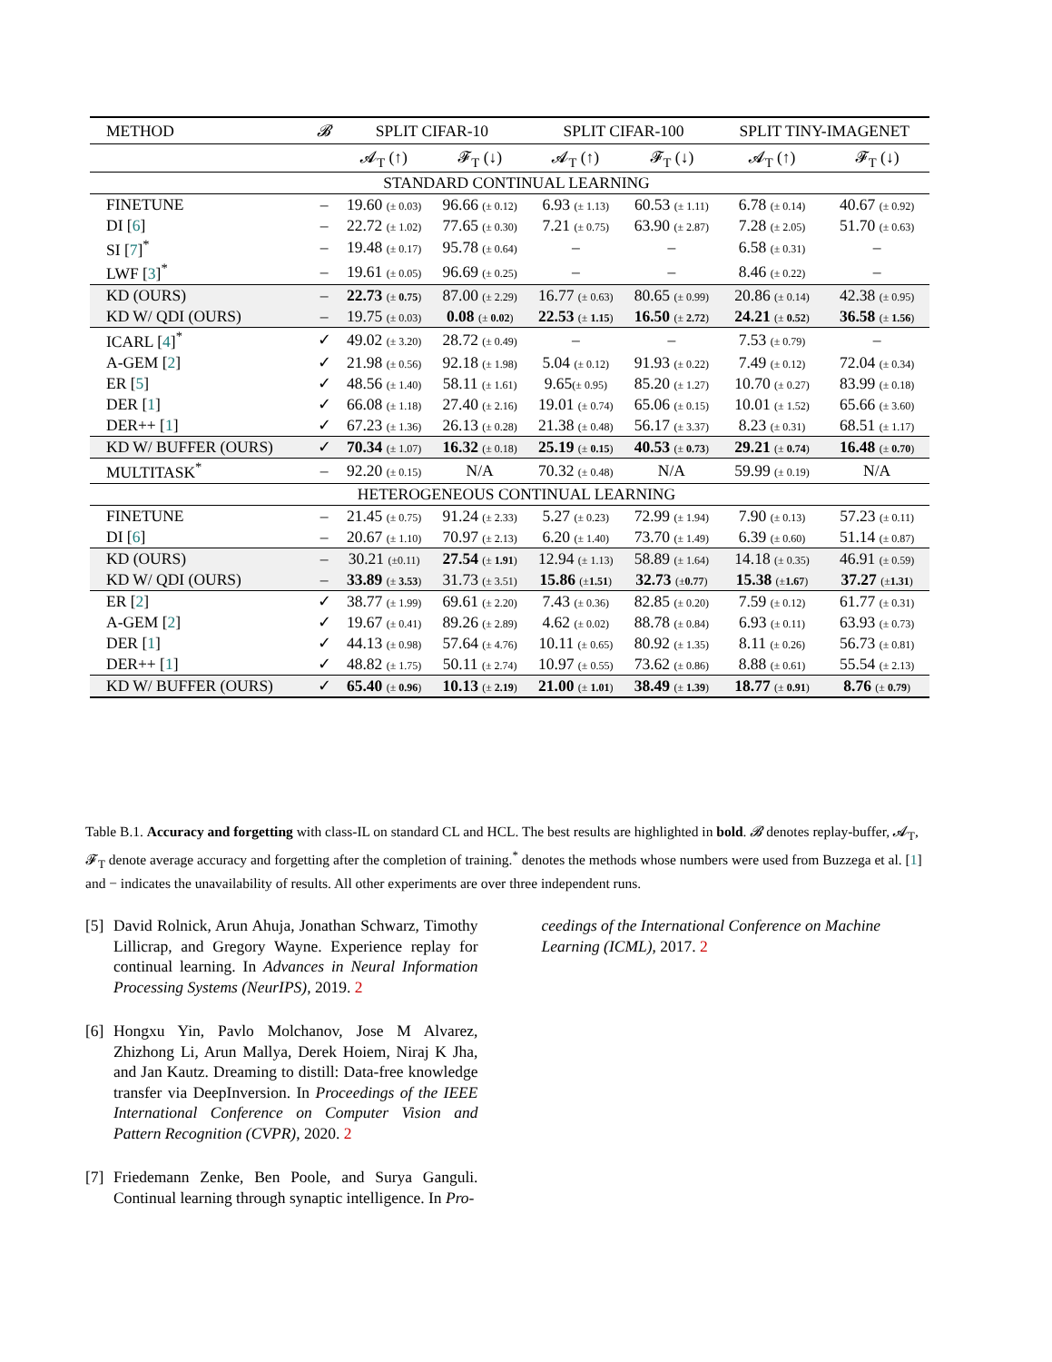| METHOD | 𝓑 | SPLIT CIFAR-10 | | SPLIT CIFAR-100 | | SPLIT TINY-IMAGENET | |
| --- | --- | --- | --- | --- | --- | --- | --- |
| | | 𝓐<sub>T</sub> (↑) | 𝓕<sub>T</sub> (↓) | 𝓐<sub>T</sub> (↑) | 𝓕<sub>T</sub> (↓) | 𝓐<sub>T</sub> (↑) | 𝓕<sub>T</sub> (↓) |
| STANDARD CONTINUAL LEARNING | | | | | | | |
| FINETUNE | – | 19.60 (± 0.03) | 96.66 (± 0.12) | 6.93 (± 1.13) | 60.53 (± 1.11) | 6.78 (± 0.14) | 40.67 (± 0.92) |
| DI [ 6 ] | – | 22.72 (± 1.02) | 77.65 (± 0.30) | 7.21 (± 0.75) | 63.90 (± 2.87) | 7.28 (± 2.05) | 51.70 (± 0.63) |
| SI [ 7 ]<sup>*</sup> | – | 19.48 (± 0.17) | 95.78 (± 0.64) | – | – | 6.58 (± 0.31) | – |
| LWF [ 3 ]<sup>*</sup> | – | 19.61 (± 0.05) | 96.69 (± 0.25) | – | – | 8.46 (± 0.22) | – |
| KD (OURS) | – | 22.73 (± 0.75 ) | 87.00 (± 2.29) | 16.77 (± 0.63) | 80.65 (± 0.99) | 20.86 (± 0.14) | 42.38 (± 0.95) |
| KD W/ QDI (OURS) | – | 19.75 (± 0.03) | 0.08 (± 0.02 ) | 22.53 (± 1.15 ) | 16.50 (± 2.72 ) | 24.21 (± 0.52 ) | 36.58 (± 1.56 ) |
| ICARL [ 4 ]<sup>*</sup> | ✓ | 49.02 (± 3.20) | 28.72 (± 0.49) | – | – | 7.53 (± 0.79) | – |
| A-GEM [ 2 ] | ✓ | 21.98 (± 0.56) | 92.18 (± 1.98) | 5.04 (± 0.12) | 91.93 (± 0.22) | 7.49 (± 0.12) | 72.04 (± 0.34) |
| ER [ 5 ] | ✓ | 48.56 (± 1.40) | 58.11 (± 1.61) | 9.65 (± 0.95) | 85.20 (± 1.27) | 10.70 (± 0.27) | 83.99 (± 0.18) |
| DER [ 1 ] | ✓ | 66.08 (± 1.18) | 27.40 (± 2.16) | 19.01 (± 0.74) | 65.06 (± 0.15) | 10.01 (± 1.52) | 65.66 (± 3.60) |
| DER++ [ 1 ] | ✓ | 67.23 (± 1.36) | 26.13 (± 0.28) | 21.38 (± 0.48) | 56.17 (± 3.37) | 8.23 (± 0.31) | 68.51 (± 1.17) |
| KD W/ BUFFER (OURS) | ✓ | 70.34 (± 1.07) | 16.32 (± 0.18) | 25.19 (± 0.15 ) | 40.53 (± 0.73 ) | 29.21 (± 0.74 ) | 16.48 (± 0.70 ) |
| MULTITASK<sup>*</sup> | – | 92.20 (± 0.15) | N/A | 70.32 (± 0.48) | N/A | 59.99 (± 0.19) | N/A |
| HETEROGENEOUS CONTINUAL LEARNING | | | | | | | |
| FINETUNE | – | 21.45 (± 0.75) | 91.24 (± 2.33) | 5.27 (± 0.23) | 72.99 (± 1.94) | 7.90 (± 0.13) | 57.23 (± 0.11) |
| DI [ 6 ] | – | 20.67 (± 1.10) | 70.97 (± 2.13) | 6.20 (± 1.40) | 73.70 (± 1.49) | 6.39 (± 0.60) | 51.14 (± 0.87) |
| KD (OURS) | – | 30.21 (±0.11) | 27.54 (± 1.91 ) | 12.94 (± 1.13) | 58.89 (± 1.64) | 14.18 (± 0.35) | 46.91 (± 0.59) |
| KD W/ QDI (OURS) | – | 33.89 (± 3.53 ) | 31.73 (± 3.51) | 15.86 (± 1.51 ) | 32.73 (± 0.77 ) | 15.38 (± 1.67 ) | 37.27 (± 1.31 ) |
| ER [ 2 ] | ✓ | 38.77 (± 1.99) | 69.61 (± 2.20) | 7.43 (± 0.36) | 82.85 (± 0.20) | 7.59 (± 0.12) | 61.77 (± 0.31) |
| A-GEM [ 2 ] | ✓ | 19.67 (± 0.41) | 89.26 (± 2.89) | 4.62 (± 0.02) | 88.78 (± 0.84) | 6.93 (± 0.11) | 63.93 (± 0.73) |
| DER [ 1 ] | ✓ | 44.13 (± 0.98) | 57.64 (± 4.76) | 10.11 (± 0.65) | 80.92 (± 1.35) | 8.11 (± 0.26) | 56.73 (± 0.81) |
| DER++ [ 1 ] | ✓ | 48.82 (± 1.75) | 50.11 (± 2.74) | 10.97 (± 0.55) | 73.62 (± 0.86) | 8.88 (± 0.61) | 55.54 (± 2.13) |
| KD W/ BUFFER (OURS) | ✓ | 65.40 (± 0.96 ) | 10.13 (± 2.19 ) | 21.00 (± 1.01 ) | 38.49 (± 1.39 ) | 18.77 (± 0.91 ) | 8.76 (± 0.79 ) |
Table B.1. Accuracy and forgetting with class-IL on standard CL and HCL. The best results are highlighted in bold. 𝓑 denotes replay-buffer, 𝓐<sub>T</sub>, 𝓕<sub>T</sub> denote average accuracy and forgetting after the completion of training.<sup>*</sup> denotes the methods whose numbers were used from Buzzega et al. [1] and − indicates the unavailability of results. All other experiments are over three independent runs.
[5]
David Rolnick, Arun Ahuja, Jonathan Schwarz, Timothy Lillicrap, and Gregory Wayne. Experience replay for continual learning. In Advances in Neural Information Processing Systems (NeurIPS), 2019. 2
[6]
Hongxu Yin, Pavlo Molchanov, Jose M Alvarez, Zhizhong Li, Arun Mallya, Derek Hoiem, Niraj K Jha, and Jan Kautz. Dreaming to distill: Data-free knowledge transfer via DeepInversion. In Proceedings of the IEEE International Conference on Computer Vision and Pattern Recognition (CVPR), 2020. 2
[7]
Friedemann Zenke, Ben Poole, and Surya Ganguli. Continual learning through synaptic intelligence. In Pro-
ceedings of the International Conference on Machine Learning (ICML), 2017. 2